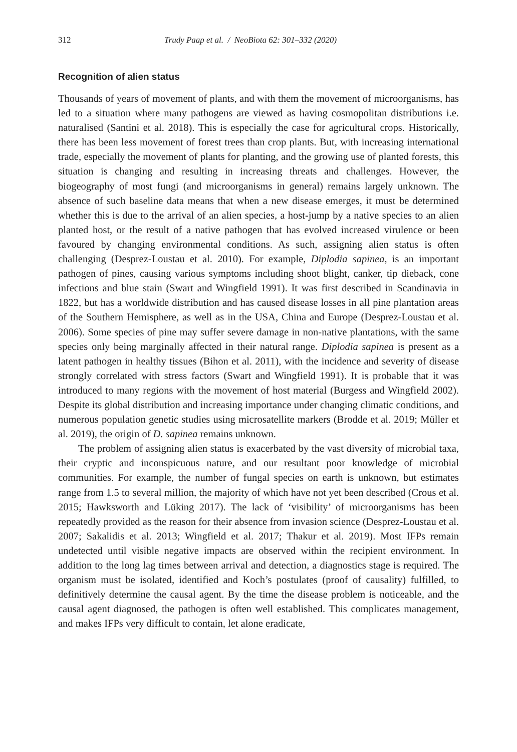312 Trudy Paap et al. / NeoBiota 62: 301–332 (2020)
Recognition of alien status
Thousands of years of movement of plants, and with them the movement of microorganisms, has led to a situation where many pathogens are viewed as having cosmopolitan distributions i.e. naturalised (Santini et al. 2018). This is especially the case for agricultural crops. Historically, there has been less movement of forest trees than crop plants. But, with increasing international trade, especially the movement of plants for planting, and the growing use of planted forests, this situation is changing and resulting in increasing threats and challenges. However, the biogeography of most fungi (and microorganisms in general) remains largely unknown. The absence of such baseline data means that when a new disease emerges, it must be determined whether this is due to the arrival of an alien species, a host-jump by a native species to an alien planted host, or the result of a native pathogen that has evolved increased virulence or been favoured by changing environmental conditions. As such, assigning alien status is often challenging (Desprez-Loustau et al. 2010). For example, Diplodia sapinea, is an important pathogen of pines, causing various symptoms including shoot blight, canker, tip dieback, cone infections and blue stain (Swart and Wingfield 1991). It was first described in Scandinavia in 1822, but has a worldwide distribution and has caused disease losses in all pine plantation areas of the Southern Hemisphere, as well as in the USA, China and Europe (Desprez-Loustau et al. 2006). Some species of pine may suffer severe damage in non-native plantations, with the same species only being marginally affected in their natural range. Diplodia sapinea is present as a latent pathogen in healthy tissues (Bihon et al. 2011), with the incidence and severity of disease strongly correlated with stress factors (Swart and Wingfield 1991). It is probable that it was introduced to many regions with the movement of host material (Burgess and Wingfield 2002). Despite its global distribution and increasing importance under changing climatic conditions, and numerous population genetic studies using microsatellite markers (Brodde et al. 2019; Müller et al. 2019), the origin of D. sapinea remains unknown.
The problem of assigning alien status is exacerbated by the vast diversity of microbial taxa, their cryptic and inconspicuous nature, and our resultant poor knowledge of microbial communities. For example, the number of fungal species on earth is unknown, but estimates range from 1.5 to several million, the majority of which have not yet been described (Crous et al. 2015; Hawksworth and Lüking 2017). The lack of ‘visibility’ of microorganisms has been repeatedly provided as the reason for their absence from invasion science (Desprez-Loustau et al. 2007; Sakalidis et al. 2013; Wingfield et al. 2017; Thakur et al. 2019). Most IFPs remain undetected until visible negative impacts are observed within the recipient environment. In addition to the long lag times between arrival and detection, a diagnostics stage is required. The organism must be isolated, identified and Koch’s postulates (proof of causality) fulfilled, to definitively determine the causal agent. By the time the disease problem is noticeable, and the causal agent diagnosed, the pathogen is often well established. This complicates management, and makes IFPs very difficult to contain, let alone eradicate,